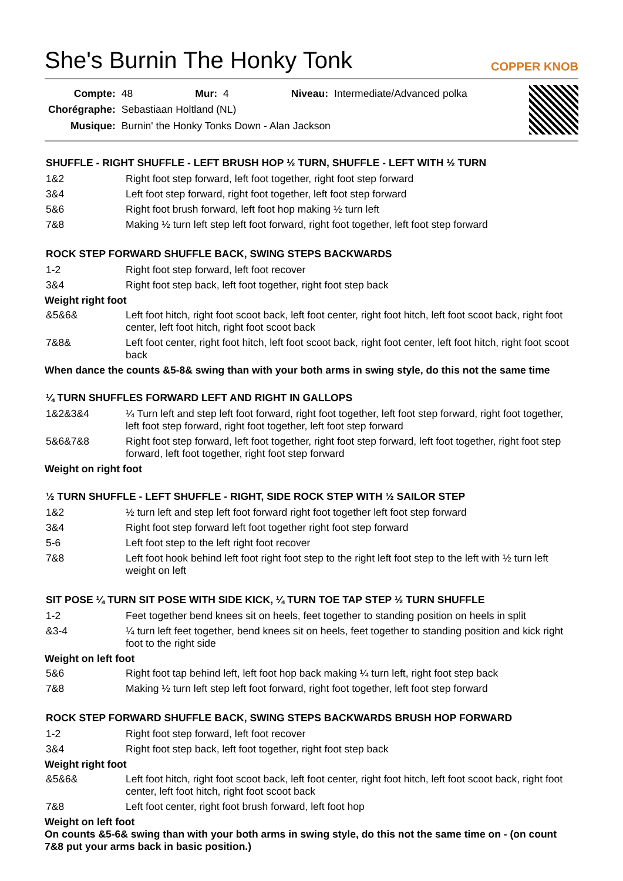She's Burnin The Honky Tonk
COPPER KNOB
| Compte: | 48 | Mur: | 4 | Niveau: | Intermediate/Advanced polka |
| Chorégraphe: | Sebastiaan Holtland (NL) | | | | |
| Musique: | Burnin' the Honky Tonks Down - Alan Jackson | | | | |
SHUFFLE - RIGHT SHUFFLE - LEFT BRUSH HOP ½ TURN, SHUFFLE - LEFT WITH ½ TURN
| 1&2 | Right foot step forward, left foot together, right foot step forward |
| 3&4 | Left foot step forward, right foot together, left foot step forward |
| 5&6 | Right foot brush forward, left foot hop making ½ turn left |
| 7&8 | Making ½ turn left step left foot forward, right foot together, left foot step forward |
ROCK STEP FORWARD SHUFFLE BACK, SWING STEPS BACKWARDS
| 1-2 | Right foot step forward, left foot recover |
| 3&4 | Right foot step back, left foot together, right foot step back |
Weight right foot
| &5&6& | Left foot hitch, right foot scoot back, left foot center, right foot hitch, left foot scoot back, right foot center, left foot hitch, right foot scoot back |
| 7&8& | Left foot center, right foot hitch, left foot scoot back, right foot center, left foot hitch, right foot scoot back |
When dance the counts &5-8& swing than with your both arms in swing style, do this not the same time
¼ TURN SHUFFLES FORWARD LEFT AND RIGHT IN GALLOPS
| 1&2&3&4 | ¼ Turn left and step left foot forward, right foot together, left foot step forward, right foot together, left foot step forward, right foot together, left foot step forward |
| 5&6&7&8 | Right foot step forward, left foot together, right foot step forward, left foot together, right foot step forward, left foot together, right foot step forward |
Weight on right foot
½ TURN SHUFFLE - LEFT SHUFFLE - RIGHT, SIDE ROCK STEP WITH ½ SAILOR STEP
| 1&2 | ½ turn left and step left foot forward right foot together left foot step forward |
| 3&4 | Right foot step forward left foot together right foot step forward |
| 5-6 | Left foot step to the left right foot recover |
| 7&8 | Left foot hook behind left foot right foot step to the right left foot step to the left with ½ turn left weight on left |
SIT POSE ¼ TURN SIT POSE WITH SIDE KICK, ¼ TURN TOE TAP STEP ½ TURN SHUFFLE
| 1-2 | Feet together bend knees sit on heels, feet together to standing position on heels in split |
| &3-4 | ¼ turn left feet together, bend knees sit on heels, feet together to standing position and kick right foot to the right side |
Weight on left foot
| 5&6 | Right foot tap behind left, left foot hop back making ¼ turn left, right foot step back |
| 7&8 | Making ½ turn left step left foot forward, right foot together, left foot step forward |
ROCK STEP FORWARD SHUFFLE BACK, SWING STEPS BACKWARDS BRUSH HOP FORWARD
| 1-2 | Right foot step forward, left foot recover |
| 3&4 | Right foot step back, left foot together, right foot step back |
Weight right foot
| &5&6& | Left foot hitch, right foot scoot back, left foot center, right foot hitch, left foot scoot back, right foot center, left foot hitch, right foot scoot back |
| 7&8 | Left foot center, right foot brush forward, left foot hop |
Weight on left foot
On counts &5-6& swing than with your both arms in swing style, do this not the same time on - (on count 7&8 put your arms back in basic position.)